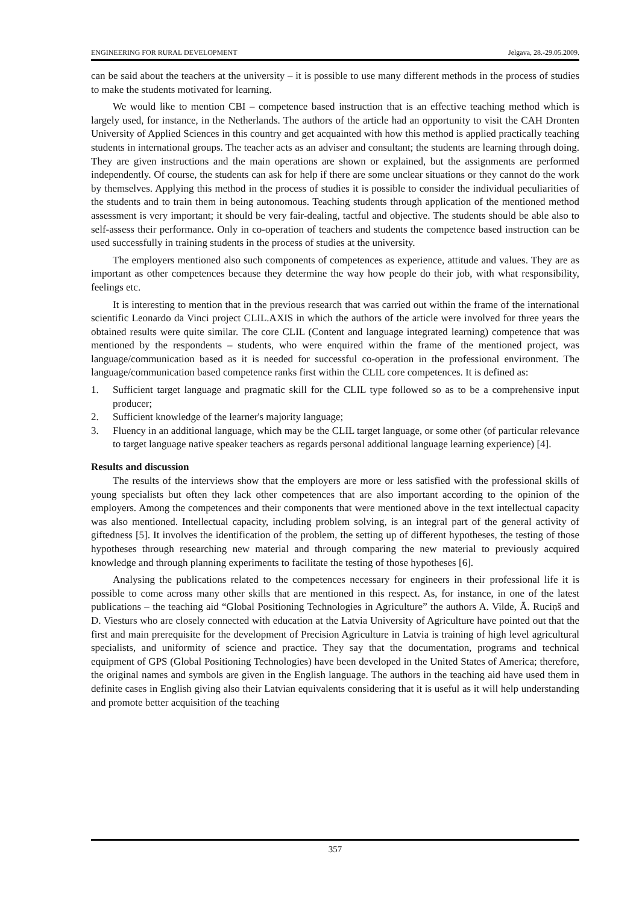ENGINEERING FOR RURAL DEVELOPMENT Jelgava, 28.-29.05.2009.
can be said about the teachers at the university – it is possible to use many different methods in the process of studies to make the students motivated for learning.
We would like to mention CBI – competence based instruction that is an effective teaching method which is largely used, for instance, in the Netherlands. The authors of the article had an opportunity to visit the CAH Dronten University of Applied Sciences in this country and get acquainted with how this method is applied practically teaching students in international groups. The teacher acts as an adviser and consultant; the students are learning through doing. They are given instructions and the main operations are shown or explained, but the assignments are performed independently. Of course, the students can ask for help if there are some unclear situations or they cannot do the work by themselves. Applying this method in the process of studies it is possible to consider the individual peculiarities of the students and to train them in being autonomous. Teaching students through application of the mentioned method assessment is very important; it should be very fair-dealing, tactful and objective. The students should be able also to self-assess their performance. Only in co-operation of teachers and students the competence based instruction can be used successfully in training students in the process of studies at the university.
The employers mentioned also such components of competences as experience, attitude and values. They are as important as other competences because they determine the way how people do their job, with what responsibility, feelings etc.
It is interesting to mention that in the previous research that was carried out within the frame of the international scientific Leonardo da Vinci project CLIL.AXIS in which the authors of the article were involved for three years the obtained results were quite similar. The core CLIL (Content and language integrated learning) competence that was mentioned by the respondents – students, who were enquired within the frame of the mentioned project, was language/communication based as it is needed for successful co-operation in the professional environment. The language/communication based competence ranks first within the CLIL core competences. It is defined as:
1. Sufficient target language and pragmatic skill for the CLIL type followed so as to be a comprehensive input producer;
2. Sufficient knowledge of the learner's majority language;
3. Fluency in an additional language, which may be the CLIL target language, or some other (of particular relevance to target language native speaker teachers as regards personal additional language learning experience) [4].
Results and discussion
The results of the interviews show that the employers are more or less satisfied with the professional skills of young specialists but often they lack other competences that are also important according to the opinion of the employers. Among the competences and their components that were mentioned above in the text intellectual capacity was also mentioned. Intellectual capacity, including problem solving, is an integral part of the general activity of giftedness [5]. It involves the identification of the problem, the setting up of different hypotheses, the testing of those hypotheses through researching new material and through comparing the new material to previously acquired knowledge and through planning experiments to facilitate the testing of those hypotheses [6].
Analysing the publications related to the competences necessary for engineers in their professional life it is possible to come across many other skills that are mentioned in this respect. As, for instance, in one of the latest publications – the teaching aid “Global Positioning Technologies in Agriculture” the authors A. Vilde, Ā. Ruciņš and D. Viesturs who are closely connected with education at the Latvia University of Agriculture have pointed out that the first and main prerequisite for the development of Precision Agriculture in Latvia is training of high level agricultural specialists, and uniformity of science and practice. They say that the documentation, programs and technical equipment of GPS (Global Positioning Technologies) have been developed in the United States of America; therefore, the original names and symbols are given in the English language. The authors in the teaching aid have used them in definite cases in English giving also their Latvian equivalents considering that it is useful as it will help understanding and promote better acquisition of the teaching
357